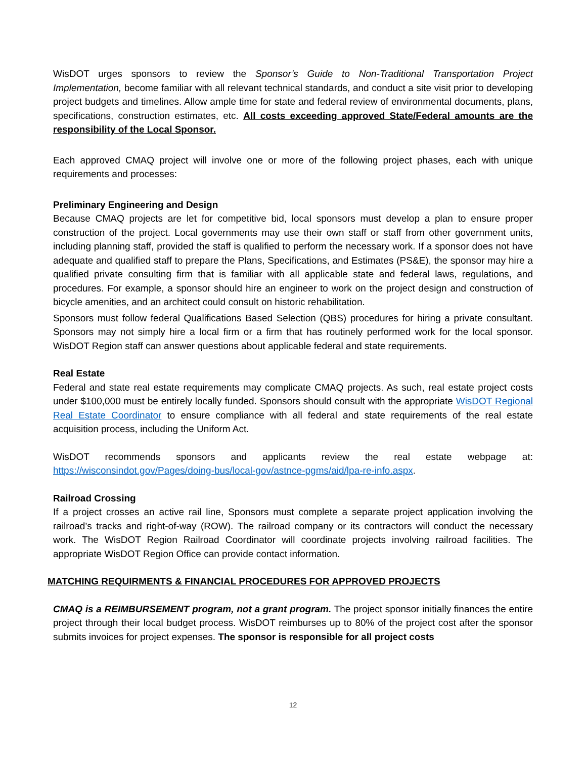WisDOT urges sponsors to review the Sponsor’s Guide to Non-Traditional Transportation Project Implementation, become familiar with all relevant technical standards, and conduct a site visit prior to developing project budgets and timelines. Allow ample time for state and federal review of environmental documents, plans, specifications, construction estimates, etc. All costs exceeding approved State/Federal amounts are the responsibility of the Local Sponsor.
Each approved CMAQ project will involve one or more of the following project phases, each with unique requirements and processes:
Preliminary Engineering and Design
Because CMAQ projects are let for competitive bid, local sponsors must develop a plan to ensure proper construction of the project. Local governments may use their own staff or staff from other government units, including planning staff, provided the staff is qualified to perform the necessary work. If a sponsor does not have adequate and qualified staff to prepare the Plans, Specifications, and Estimates (PS&E), the sponsor may hire a qualified private consulting firm that is familiar with all applicable state and federal laws, regulations, and procedures. For example, a sponsor should hire an engineer to work on the project design and construction of bicycle amenities, and an architect could consult on historic rehabilitation.
Sponsors must follow federal Qualifications Based Selection (QBS) procedures for hiring a private consultant. Sponsors may not simply hire a local firm or a firm that has routinely performed work for the local sponsor. WisDOT Region staff can answer questions about applicable federal and state requirements.
Real Estate
Federal and state real estate requirements may complicate CMAQ projects. As such, real estate project costs under $100,000 must be entirely locally funded. Sponsors should consult with the appropriate WisDOT Regional Real Estate Coordinator to ensure compliance with all federal and state requirements of the real estate acquisition process, including the Uniform Act.
WisDOT recommends sponsors and applicants review the real estate webpage at: https://wisconsindot.gov/Pages/doing-bus/local-gov/astnce-pgms/aid/lpa-re-info.aspx.
Railroad Crossing
If a project crosses an active rail line, Sponsors must complete a separate project application involving the railroad’s tracks and right-of-way (ROW). The railroad company or its contractors will conduct the necessary work. The WisDOT Region Railroad Coordinator will coordinate projects involving railroad facilities. The appropriate WisDOT Region Office can provide contact information.
MATCHING REQUIRMENTS & FINANCIAL PROCEDURES FOR APPROVED PROJECTS
CMAQ is a REIMBURSEMENT program, not a grant program. The project sponsor initially finances the entire project through their local budget process. WisDOT reimburses up to 80% of the project cost after the sponsor submits invoices for project expenses. The sponsor is responsible for all project costs
12